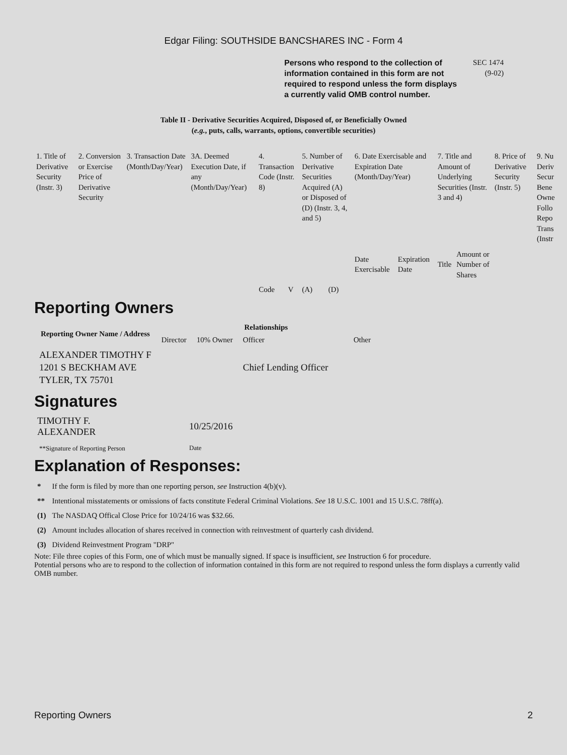Edgar Filing: SOUTHSIDE BANCSHARES INC - Form 4
Persons who respond to the collection of information contained in this form are not required to respond unless the form displays a currently valid OMB control number.
SEC 1474
(9-02)
Table II - Derivative Securities Acquired, Disposed of, or Beneficially Owned
(e.g., puts, calls, warrants, options, convertible securities)
| 1. Title of Derivative Security (Instr. 3) | 2. Conversion or Exercise Price of Derivative Security | 3. Transaction Date (Month/Day/Year) | 3A. Deemed Execution Date, if any (Month/Day/Year) | 4. Transaction Code (Instr. 8) | | 5. Number of Derivative Securities Acquired (A) or Disposed of (D) (Instr. 3, 4, and 5) | | 6. Date Exercisable and Expiration Date (Month/Day/Year) | | 7. Title and Amount of Underlying Securities (Instr. 3 and 4) | | 8. Price of Derivative Security (Instr. 5) | 9. Nu Deriv Secur Bene Owne Follo Repo Trans (Instr |
| --- | --- | --- | --- | --- | --- | --- | --- | --- | --- | --- | --- | --- | --- |
| | | | | Code | V | (A) | (D) | Date Exercisable | Expiration Date | Title | Amount or Number of Shares | | |
Reporting Owners
| Reporting Owner Name / Address | Relationships | | | |
| --- | --- | --- | --- | --- |
| | Director | 10% Owner | Officer | Other |
| ALEXANDER TIMOTHY F 1201 S BECKHAM AVE TYLER, TX 75701 | | | Chief Lending Officer | |
Signatures
| TIMOTHY F. ALEXANDER | 10/25/2016 |
| **Signature of Reporting Person | Date |
Explanation of Responses:
| * | If the form is filed by more than one reporting person, see Instruction 4(b)(v). |
| ** | Intentional misstatements or omissions of facts constitute Federal Criminal Violations. See 18 U.S.C. 1001 and 15 U.S.C. 78ff(a). |
| (1) | The NASDAQ Offical Close Price for 10/24/16 was $32.66. |
| (2) | Amount includes allocation of shares received in connection with reinvestment of quarterly cash dividend. |
| (3) | Dividend Reinvestment Program "DRP" |
Note: File three copies of this Form, one of which must be manually signed. If space is insufficient, see Instruction 6 for procedure.
Potential persons who are to respond to the collection of information contained in this form are not required to respond unless the form displays a currently valid OMB number.
Reporting Owners 2